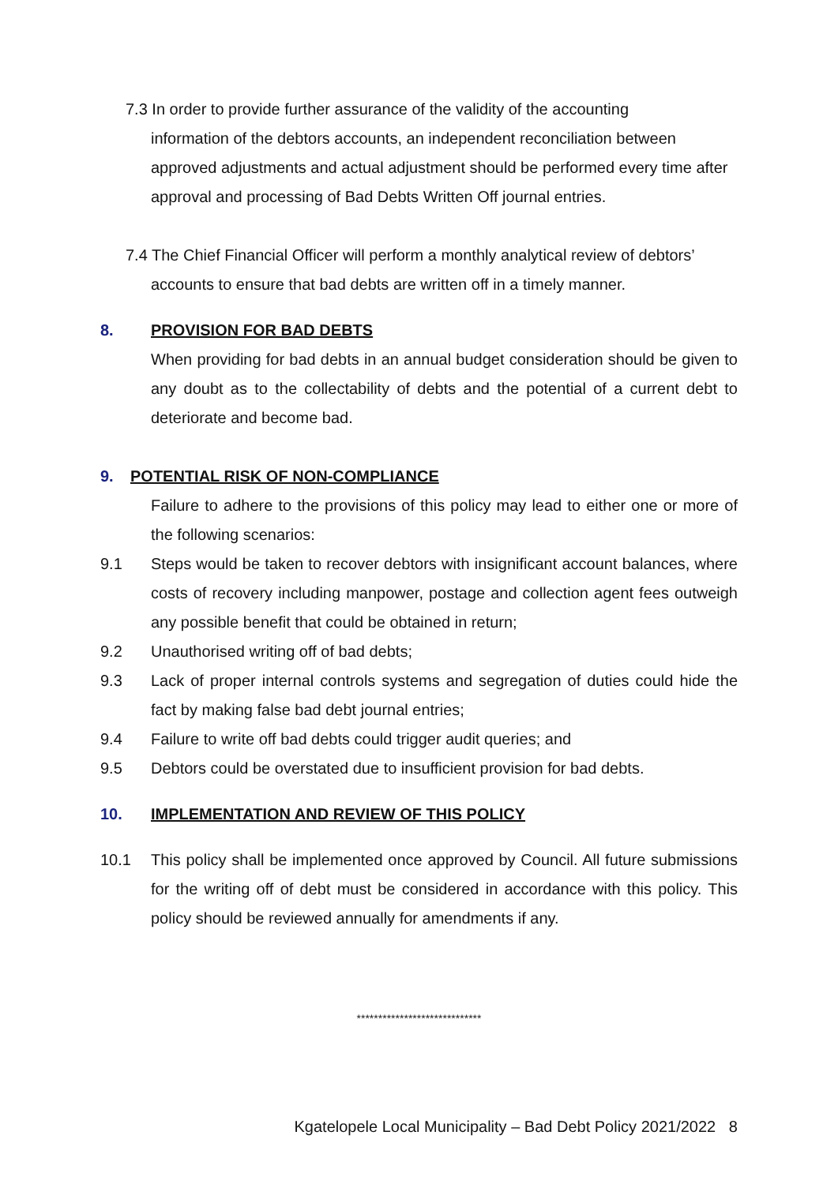7.3 In order to provide further assurance of the validity of the accounting
information of the debtors accounts, an independent reconciliation between approved adjustments and actual adjustment should be performed every time after approval and processing of Bad Debts Written Off journal entries.
7.4 The Chief Financial Officer will perform a monthly analytical review of debtors’
accounts to ensure that bad debts are written off in a timely manner.
8. PROVISION FOR BAD DEBTS
When providing for bad debts in an annual budget consideration should be given to any doubt as to the collectability of debts and the potential of a current debt to deteriorate and become bad.
9. POTENTIAL RISK OF NON-COMPLIANCE
Failure to adhere to the provisions of this policy may lead to either one or more of the following scenarios:
9.1 Steps would be taken to recover debtors with insignificant account balances, where costs of recovery including manpower, postage and collection agent fees outweigh any possible benefit that could be obtained in return;
9.2 Unauthorised writing off of bad debts;
9.3 Lack of proper internal controls systems and segregation of duties could hide the fact by making false bad debt journal entries;
9.4 Failure to write off bad debts could trigger audit queries; and
9.5 Debtors could be overstated due to insufficient provision for bad debts.
10. IMPLEMENTATION AND REVIEW OF THIS POLICY
10.1 This policy shall be implemented once approved by Council. All future submissions for the writing off of debt must be considered in accordance with this policy. This policy should be reviewed annually for amendments if any.
*****************************
Kgatelopele Local Municipality – Bad Debt Policy 2021/2022 8